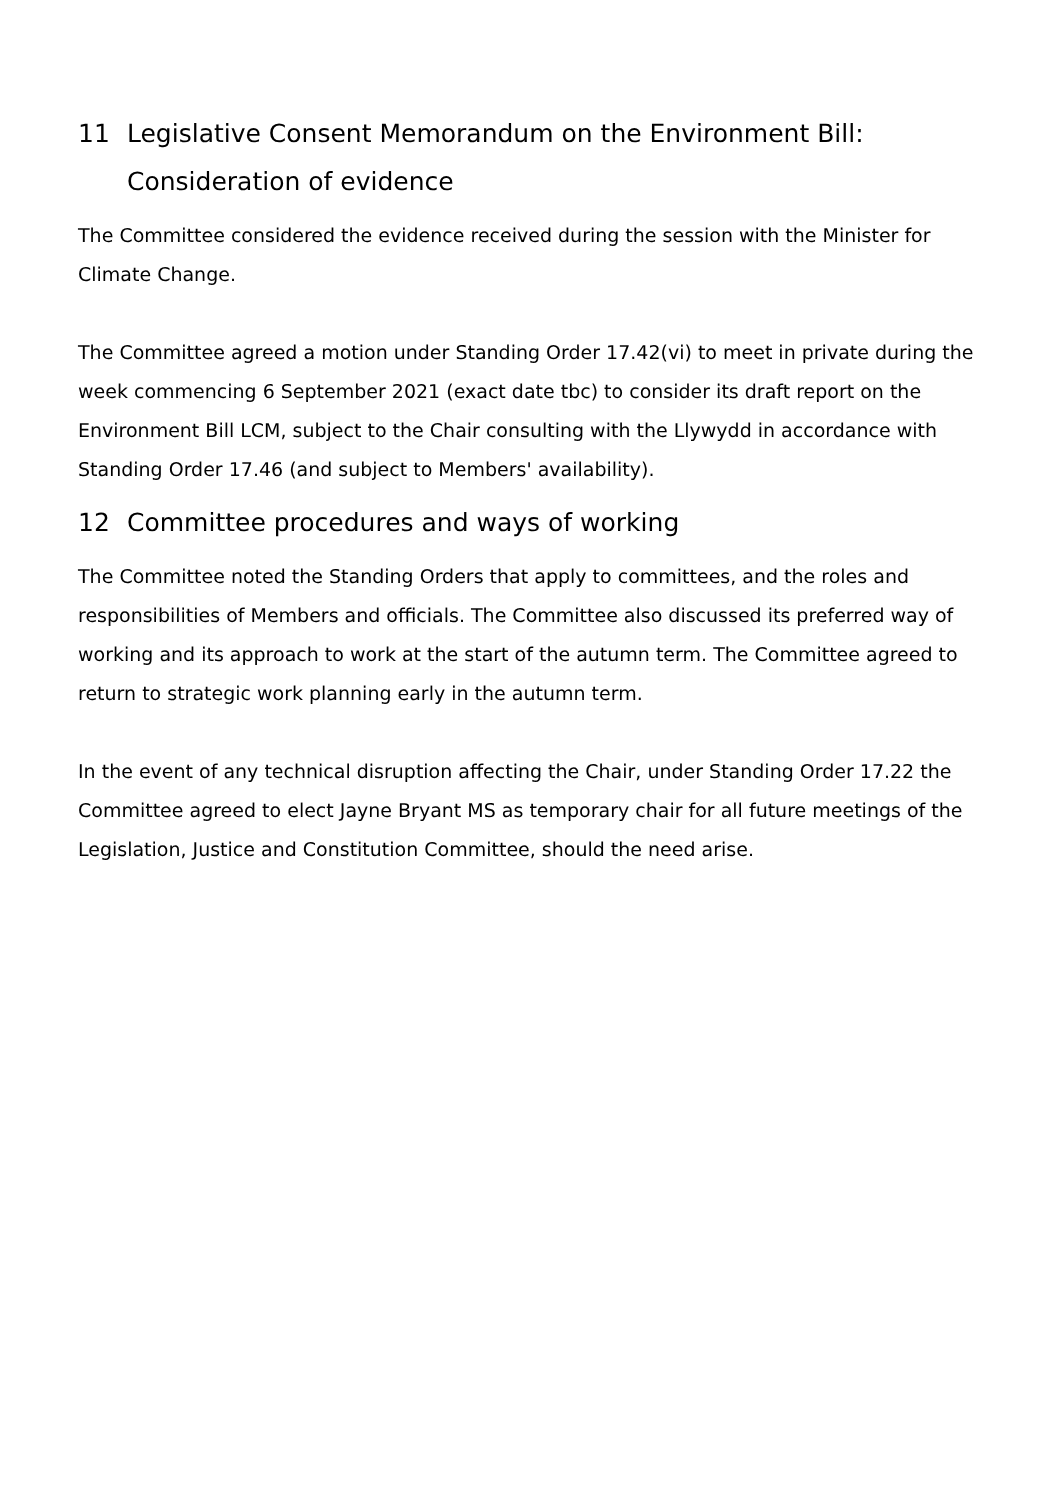11 Legislative Consent Memorandum on the Environment Bill: Consideration of evidence
The Committee considered the evidence received during the session with the Minister for Climate Change.
The Committee agreed a motion under Standing Order 17.42(vi) to meet in private during the week commencing 6 September 2021 (exact date tbc) to consider its draft report on the Environment Bill LCM, subject to the Chair consulting with the Llywydd in accordance with Standing Order 17.46 (and subject to Members' availability).
12 Committee procedures and ways of working
The Committee noted the Standing Orders that apply to committees, and the roles and responsibilities of Members and officials. The Committee also discussed its preferred way of working and its approach to work at the start of the autumn term. The Committee agreed to return to strategic work planning early in the autumn term.
In the event of any technical disruption affecting the Chair, under Standing Order 17.22 the Committee agreed to elect Jayne Bryant MS as temporary chair for all future meetings of the Legislation, Justice and Constitution Committee, should the need arise.